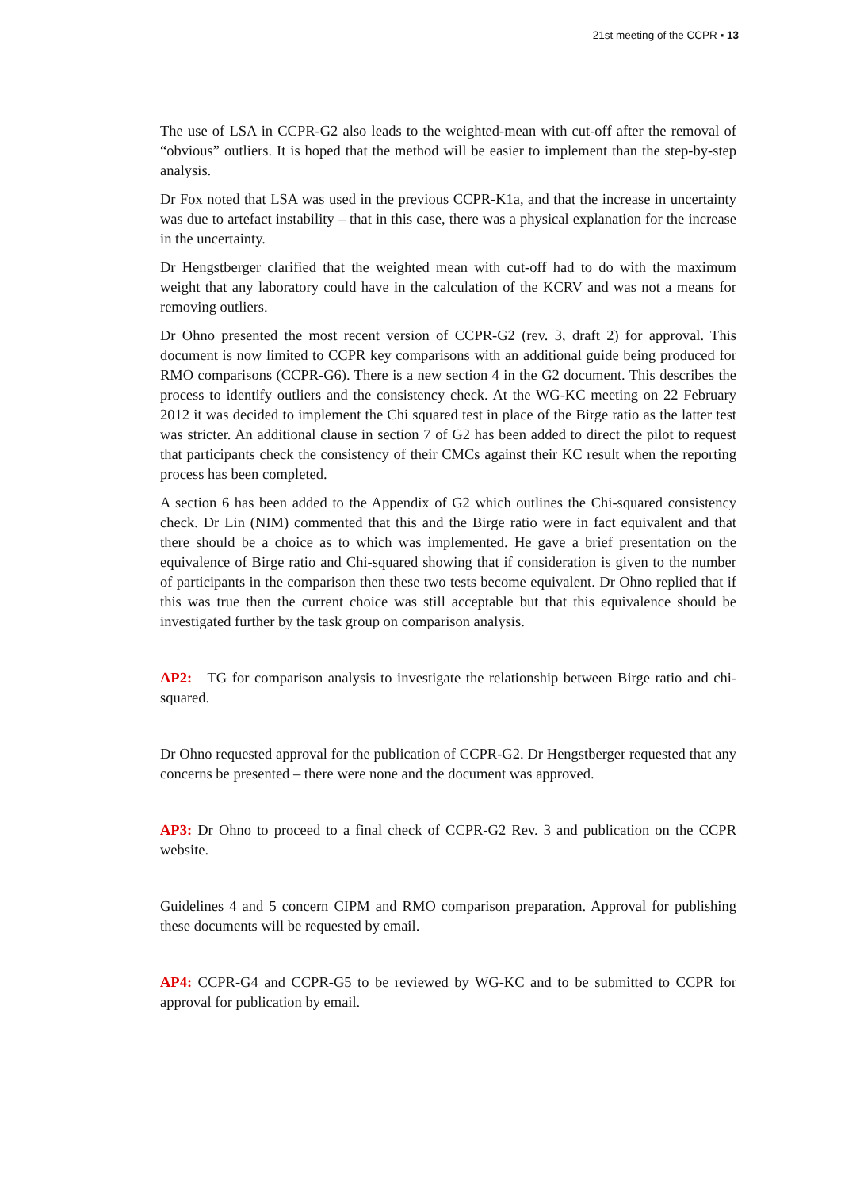21st meeting of the CCPR ▪ 13
The use of LSA in CCPR-G2 also leads to the weighted-mean with cut-off after the removal of “obvious” outliers. It is hoped that the method will be easier to implement than the step-by-step analysis.
Dr Fox noted that LSA was used in the previous CCPR-K1a, and that the increase in uncertainty was due to artefact instability – that in this case, there was a physical explanation for the increase in the uncertainty.
Dr Hengstberger clarified that the weighted mean with cut-off had to do with the maximum weight that any laboratory could have in the calculation of the KCRV and was not a means for removing outliers.
Dr Ohno presented the most recent version of CCPR-G2 (rev. 3, draft 2) for approval. This document is now limited to CCPR key comparisons with an additional guide being produced for RMO comparisons (CCPR-G6). There is a new section 4 in the G2 document. This describes the process to identify outliers and the consistency check. At the WG-KC meeting on 22 February 2012 it was decided to implement the Chi squared test in place of the Birge ratio as the latter test was stricter. An additional clause in section 7 of G2 has been added to direct the pilot to request that participants check the consistency of their CMCs against their KC result when the reporting process has been completed.
A section 6 has been added to the Appendix of G2 which outlines the Chi-squared consistency check. Dr Lin (NIM) commented that this and the Birge ratio were in fact equivalent and that there should be a choice as to which was implemented. He gave a brief presentation on the equivalence of Birge ratio and Chi-squared showing that if consideration is given to the number of participants in the comparison then these two tests become equivalent. Dr Ohno replied that if this was true then the current choice was still acceptable but that this equivalence should be investigated further by the task group on comparison analysis.
AP2: TG for comparison analysis to investigate the relationship between Birge ratio and chi-squared.
Dr Ohno requested approval for the publication of CCPR-G2. Dr Hengstberger requested that any concerns be presented – there were none and the document was approved.
AP3: Dr Ohno to proceed to a final check of CCPR-G2 Rev. 3 and publication on the CCPR website.
Guidelines 4 and 5 concern CIPM and RMO comparison preparation. Approval for publishing these documents will be requested by email.
AP4: CCPR-G4 and CCPR-G5 to be reviewed by WG-KC and to be submitted to CCPR for approval for publication by email.